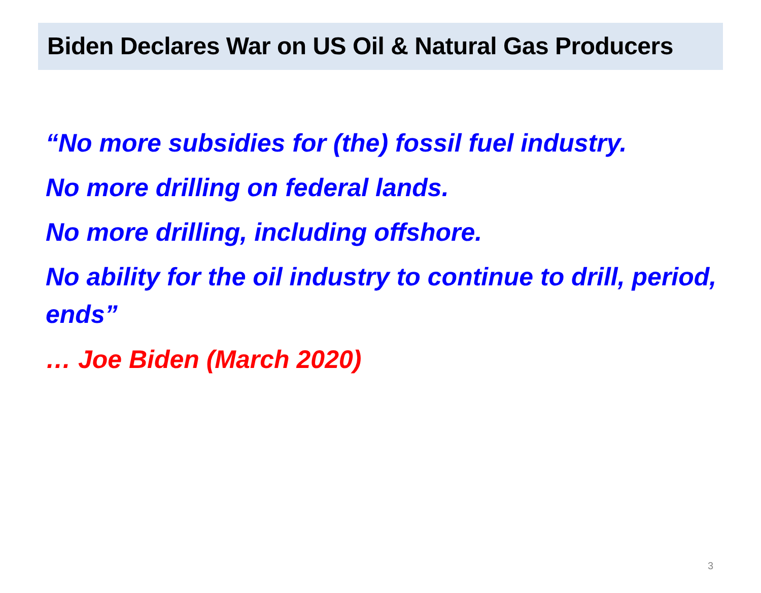Biden Declares War on US Oil & Natural Gas Producers
“No more subsidies for (the) fossil fuel industry.
No more drilling on federal lands.
No more drilling, including offshore.
No ability for the oil industry to continue to drill, period, ends”
… Joe Biden (March 2020)
3